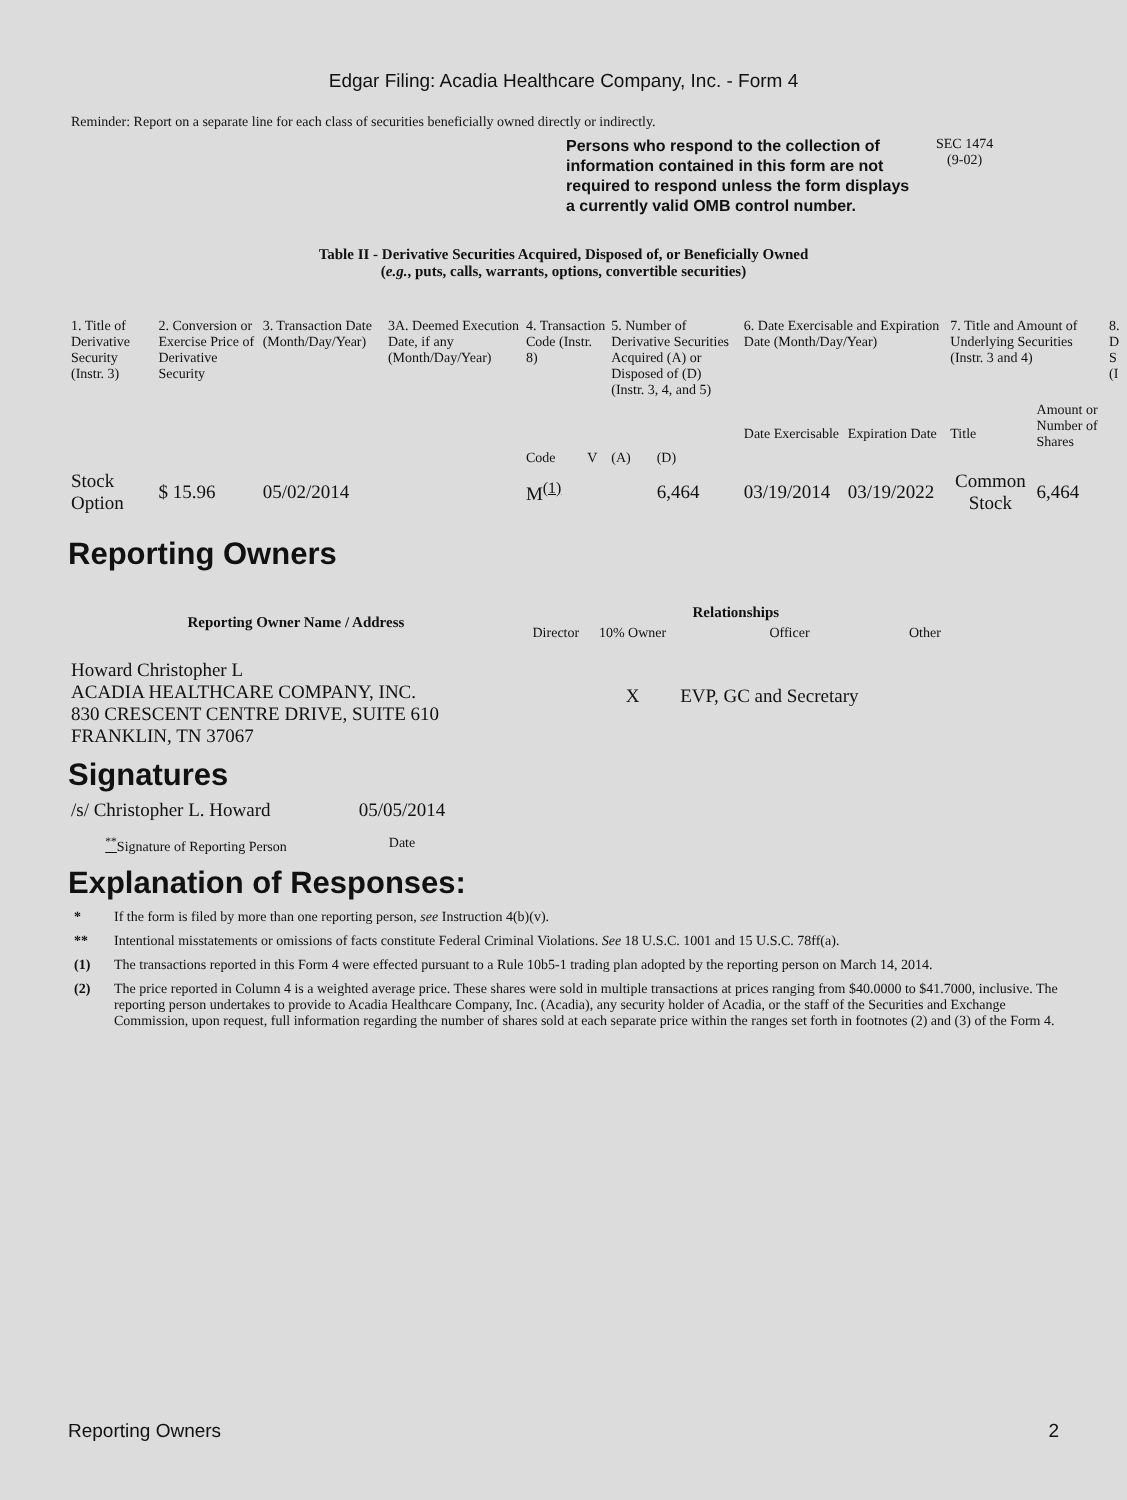Edgar Filing: Acadia Healthcare Company, Inc. - Form 4
Reminder: Report on a separate line for each class of securities beneficially owned directly or indirectly.
Persons who respond to the collection of information contained in this form are not required to respond unless the form displays a currently valid OMB control number.
SEC 1474
(9-02)
Table II - Derivative Securities Acquired, Disposed of, or Beneficially Owned
(e.g., puts, calls, warrants, options, convertible securities)
| 1. Title of Derivative Security (Instr. 3) | 2. Conversion or Exercise Price of Derivative Security | 3. Transaction Date (Month/Day/Year) | 3A. Deemed Execution Date, if any (Month/Day/Year) | 4. Transaction Code (Instr. 8) | | 5. Number of Derivative Securities Acquired (A) or Disposed of (D) (Instr. 3, 4, and 5) | | 6. Date Exercisable and Expiration Date (Month/Day/Year) | | 7. Title and Amount of Underlying Securities (Instr. 3 and 4) | | 8. D S (I |
| | | | | Code | V | (A) | (D) | Date Exercisable | Expiration Date | Title | Amount or Number of Shares | |
| Stock Option | $ 15.96 | 05/02/2014 | | M<sup>(1)</sup> | | | 6,464 | 03/19/2014 | 03/19/2022 | Common Stock | 6,464 | |
Reporting Owners
| Reporting Owner Name / Address | Relationships | | | |
| --- | --- | --- | --- | --- |
| | Director | 10% Owner | Officer | Other |
| Howard Christopher L ACADIA HEALTHCARE COMPANY, INC. 830 CRESCENT CENTRE DRIVE, SUITE 610 FRANKLIN, TN 37067 | | X | EVP, GC and Secretary | |
Signatures
| /s/ Christopher L. Howard | 05/05/2014 |
| <sup>**</sup> Signature of Reporting Person | Date |
Explanation of Responses:
* If the form is filed by more than one reporting person, see Instruction 4(b)(v).
** Intentional misstatements or omissions of facts constitute Federal Criminal Violations. See 18 U.S.C. 1001 and 15 U.S.C. 78ff(a).
(1) The transactions reported in this Form 4 were effected pursuant to a Rule 10b5-1 trading plan adopted by the reporting person on March 14, 2014.
(2) The price reported in Column 4 is a weighted average price. These shares were sold in multiple transactions at prices ranging from $40.0000 to $41.7000, inclusive. The reporting person undertakes to provide to Acadia Healthcare Company, Inc. (Acadia), any security holder of Acadia, or the staff of the Securities and Exchange Commission, upon request, full information regarding the number of shares sold at each separate price within the ranges set forth in footnotes (2) and (3) of the Form 4.
Reporting Owners 2